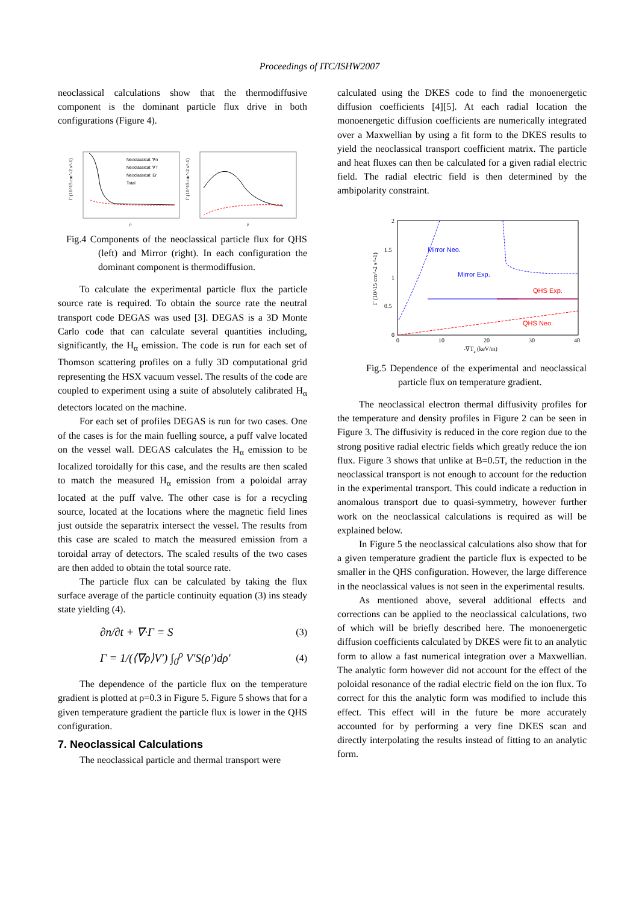Proceedings of ITC/ISHW2007
neoclassical calculations show that the thermodiffusive component is the dominant particle flux drive in both configurations (Figure 4).
Neoclassical: ∇n
Neoclassical: ∇T
Neoclassical: Er
Total
Γ (10^15 cm^-2 s^-1)
Γ (10^15 cm^-2 s^-1)
ρ
ρ
Fig.4 Components of the neoclassical particle flux for QHS (left) and Mirror (right). In each configuration the dominant component is thermodiffusion.
To calculate the experimental particle flux the particle source rate is required. To obtain the source rate the neutral transport code DEGAS was used [3]. DEGAS is a 3D Monte Carlo code that can calculate several quantities including, significantly, the H<sub>α</sub> emission. The code is run for each set of Thomson scattering profiles on a fully 3D computational grid representing the HSX vacuum vessel. The results of the code are coupled to experiment using a suite of absolutely calibrated H<sub>α</sub> detectors located on the machine.
For each set of profiles DEGAS is run for two cases. One of the cases is for the main fuelling source, a puff valve located on the vessel wall. DEGAS calculates the H<sub>α</sub> emission to be localized toroidally for this case, and the results are then scaled to match the measured H<sub>α</sub> emission from a poloidal array located at the puff valve. The other case is for a recycling source, located at the locations where the magnetic field lines just outside the separatrix intersect the vessel. The results from this case are scaled to match the measured emission from a toroidal array of detectors. The scaled results of the two cases are then added to obtain the total source rate.
The particle flux can be calculated by taking the flux surface average of the particle continuity equation (3) ins steady state yielding (4).
∂n/∂t + ∇·Γ = S (3)
Γ = 1/(⟨∇ρ⟩V′) ∫<sub>0</sub><sup>ρ</sup> V′S(ρ′)dρ′ (4)
The dependence of the particle flux on the temperature gradient is plotted at ρ=0.3 in Figure 5. Figure 5 shows that for a given temperature gradient the particle flux is lower in the QHS configuration.
7. Neoclassical Calculations
The neoclassical particle and thermal transport were
calculated using the DKES code to find the monoenergetic diffusion coefficients [4][5]. At each radial location the monoenergetic diffusion coefficients are numerically integrated over a Maxwellian by using a fit form to the DKES results to yield the neoclassical transport coefficient matrix. The particle and heat fluxes can then be calculated for a given radial electric field. The radial electric field is then determined by the ambipolarity constraint.
Mirror Neo.
Mirror Exp.
QHS Exp.
QHS Neo.
2
1.5
1
0.5
0
0
10
20
30
40
-∇Te (keV/m)
Γ (10^15 cm^-2 s^-1)
Fig.5 Dependence of the experimental and neoclassical particle flux on temperature gradient.
The neoclassical electron thermal diffusivity profiles for the temperature and density profiles in Figure 2 can be seen in Figure 3. The diffusivity is reduced in the core region due to the strong positive radial electric fields which greatly reduce the ion flux. Figure 3 shows that unlike at B=0.5T, the reduction in the neoclassical transport is not enough to account for the reduction in the experimental transport. This could indicate a reduction in anomalous transport due to quasi-symmetry, however further work on the neoclassical calculations is required as will be explained below.
In Figure 5 the neoclassical calculations also show that for a given temperature gradient the particle flux is expected to be smaller in the QHS configuration. However, the large difference in the neoclassical values is not seen in the experimental results.
As mentioned above, several additional effects and corrections can be applied to the neoclassical calculations, two of which will be briefly described here. The monoenergetic diffusion coefficients calculated by DKES were fit to an analytic form to allow a fast numerical integration over a Maxwellian. The analytic form however did not account for the effect of the poloidal resonance of the radial electric field on the ion flux. To correct for this the analytic form was modified to include this effect. This effect will in the future be more accurately accounted for by performing a very fine DKES scan and directly interpolating the results instead of fitting to an analytic form.